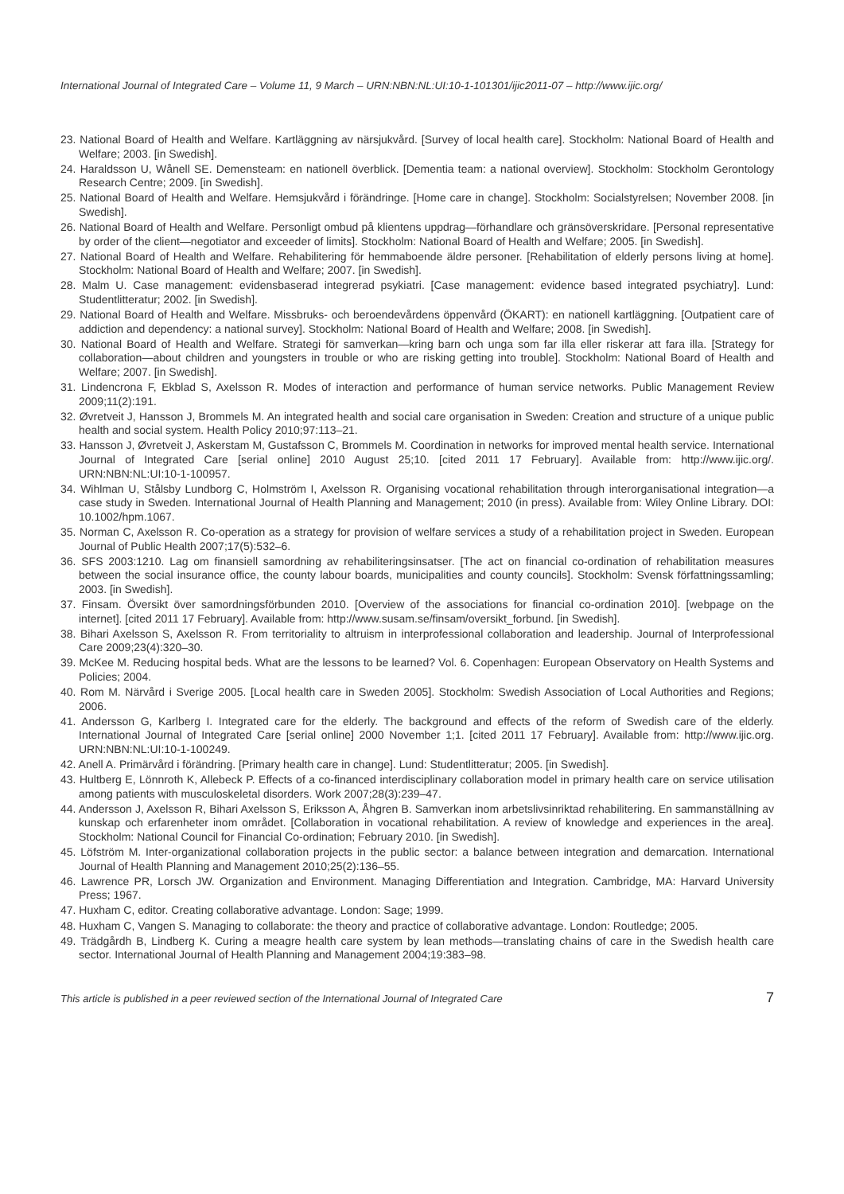International Journal of Integrated Care – Volume 11, 9 March – URN:NBN:NL:UI:10-1-101301/ijic2011-07 – http://www.ijic.org/
23. National Board of Health and Welfare. Kartläggning av närsjukvård. [Survey of local health care]. Stockholm: National Board of Health and Welfare; 2003. [in Swedish].
24. Haraldsson U, Wånell SE. Demensteam: en nationell överblick. [Dementia team: a national overview]. Stockholm: Stockholm Gerontology Research Centre; 2009. [in Swedish].
25. National Board of Health and Welfare. Hemsjukvård i förändringe. [Home care in change]. Stockholm: Socialstyrelsen; November 2008. [in Swedish].
26. National Board of Health and Welfare. Personligt ombud på klientens uppdrag—förhandlare och gränsöverskridare. [Personal representative by order of the client—negotiator and exceeder of limits]. Stockholm: National Board of Health and Welfare; 2005. [in Swedish].
27. National Board of Health and Welfare. Rehabilitering för hemmaboende äldre personer. [Rehabilitation of elderly persons living at home]. Stockholm: National Board of Health and Welfare; 2007. [in Swedish].
28. Malm U. Case management: evidensbaserad integrerad psykiatri. [Case management: evidence based integrated psychiatry]. Lund: Studentlitteratur; 2002. [in Swedish].
29. National Board of Health and Welfare. Missbruks- och beroendevårdens öppenvård (ÖKART): en nationell kartläggning. [Outpatient care of addiction and dependency: a national survey]. Stockholm: National Board of Health and Welfare; 2008. [in Swedish].
30. National Board of Health and Welfare. Strategi för samverkan—kring barn och unga som far illa eller riskerar att fara illa. [Strategy for collaboration—about children and youngsters in trouble or who are risking getting into trouble]. Stockholm: National Board of Health and Welfare; 2007. [in Swedish].
31. Lindencrona F, Ekblad S, Axelsson R. Modes of interaction and performance of human service networks. Public Management Review 2009;11(2):191.
32. Øvretveit J, Hansson J, Brommels M. An integrated health and social care organisation in Sweden: Creation and structure of a unique public health and social system. Health Policy 2010;97:113–21.
33. Hansson J, Øvretveit J, Askerstam M, Gustafsson C, Brommels M. Coordination in networks for improved mental health service. International Journal of Integrated Care [serial online] 2010 August 25;10. [cited 2011 17 February]. Available from: http://www.ijic.org/. URN:NBN:NL:UI:10-1-100957.
34. Wihlman U, Stålsby Lundborg C, Holmström I, Axelsson R. Organising vocational rehabilitation through interorganisational integration—a case study in Sweden. International Journal of Health Planning and Management; 2010 (in press). Available from: Wiley Online Library. DOI: 10.1002/hpm.1067.
35. Norman C, Axelsson R. Co-operation as a strategy for provision of welfare services a study of a rehabilitation project in Sweden. European Journal of Public Health 2007;17(5):532–6.
36. SFS 2003:1210. Lag om finansiell samordning av rehabiliteringsinsatser. [The act on financial co-ordination of rehabilitation measures between the social insurance office, the county labour boards, municipalities and county councils]. Stockholm: Svensk författningssamling; 2003. [in Swedish].
37. Finsam. Översikt över samordningsförbunden 2010. [Overview of the associations for financial co-ordination 2010]. [webpage on the internet]. [cited 2011 17 February]. Available from: http://www.susam.se/finsam/oversikt_forbund. [in Swedish].
38. Bihari Axelsson S, Axelsson R. From territoriality to altruism in interprofessional collaboration and leadership. Journal of Interprofessional Care 2009;23(4):320–30.
39. McKee M. Reducing hospital beds. What are the lessons to be learned? Vol. 6. Copenhagen: European Observatory on Health Systems and Policies; 2004.
40. Rom M. Närvård i Sverige 2005. [Local health care in Sweden 2005]. Stockholm: Swedish Association of Local Authorities and Regions; 2006.
41. Andersson G, Karlberg I. Integrated care for the elderly. The background and effects of the reform of Swedish care of the elderly. International Journal of Integrated Care [serial online] 2000 November 1;1. [cited 2011 17 February]. Available from: http://www.ijic.org. URN:NBN:NL:UI:10-1-100249.
42. Anell A. Primärvård i förändring. [Primary health care in change]. Lund: Studentlitteratur; 2005. [in Swedish].
43. Hultberg E, Lönnroth K, Allebeck P. Effects of a co-financed interdisciplinary collaboration model in primary health care on service utilisation among patients with musculoskeletal disorders. Work 2007;28(3):239–47.
44. Andersson J, Axelsson R, Bihari Axelsson S, Eriksson A, Åhgren B. Samverkan inom arbetslivsinriktad rehabilitering. En sammanställning av kunskap och erfarenheter inom området. [Collaboration in vocational rehabilitation. A review of knowledge and experiences in the area]. Stockholm: National Council for Financial Co-ordination; February 2010. [in Swedish].
45. Löfström M. Inter-organizational collaboration projects in the public sector: a balance between integration and demarcation. International Journal of Health Planning and Management 2010;25(2):136–55.
46. Lawrence PR, Lorsch JW. Organization and Environment. Managing Differentiation and Integration. Cambridge, MA: Harvard University Press; 1967.
47. Huxham C, editor. Creating collaborative advantage. London: Sage; 1999.
48. Huxham C, Vangen S. Managing to collaborate: the theory and practice of collaborative advantage. London: Routledge; 2005.
49. Trädgårdh B, Lindberg K. Curing a meagre health care system by lean methods—translating chains of care in the Swedish health care sector. International Journal of Health Planning and Management 2004;19:383–98.
This article is published in a peer reviewed section of the International Journal of Integrated Care 7